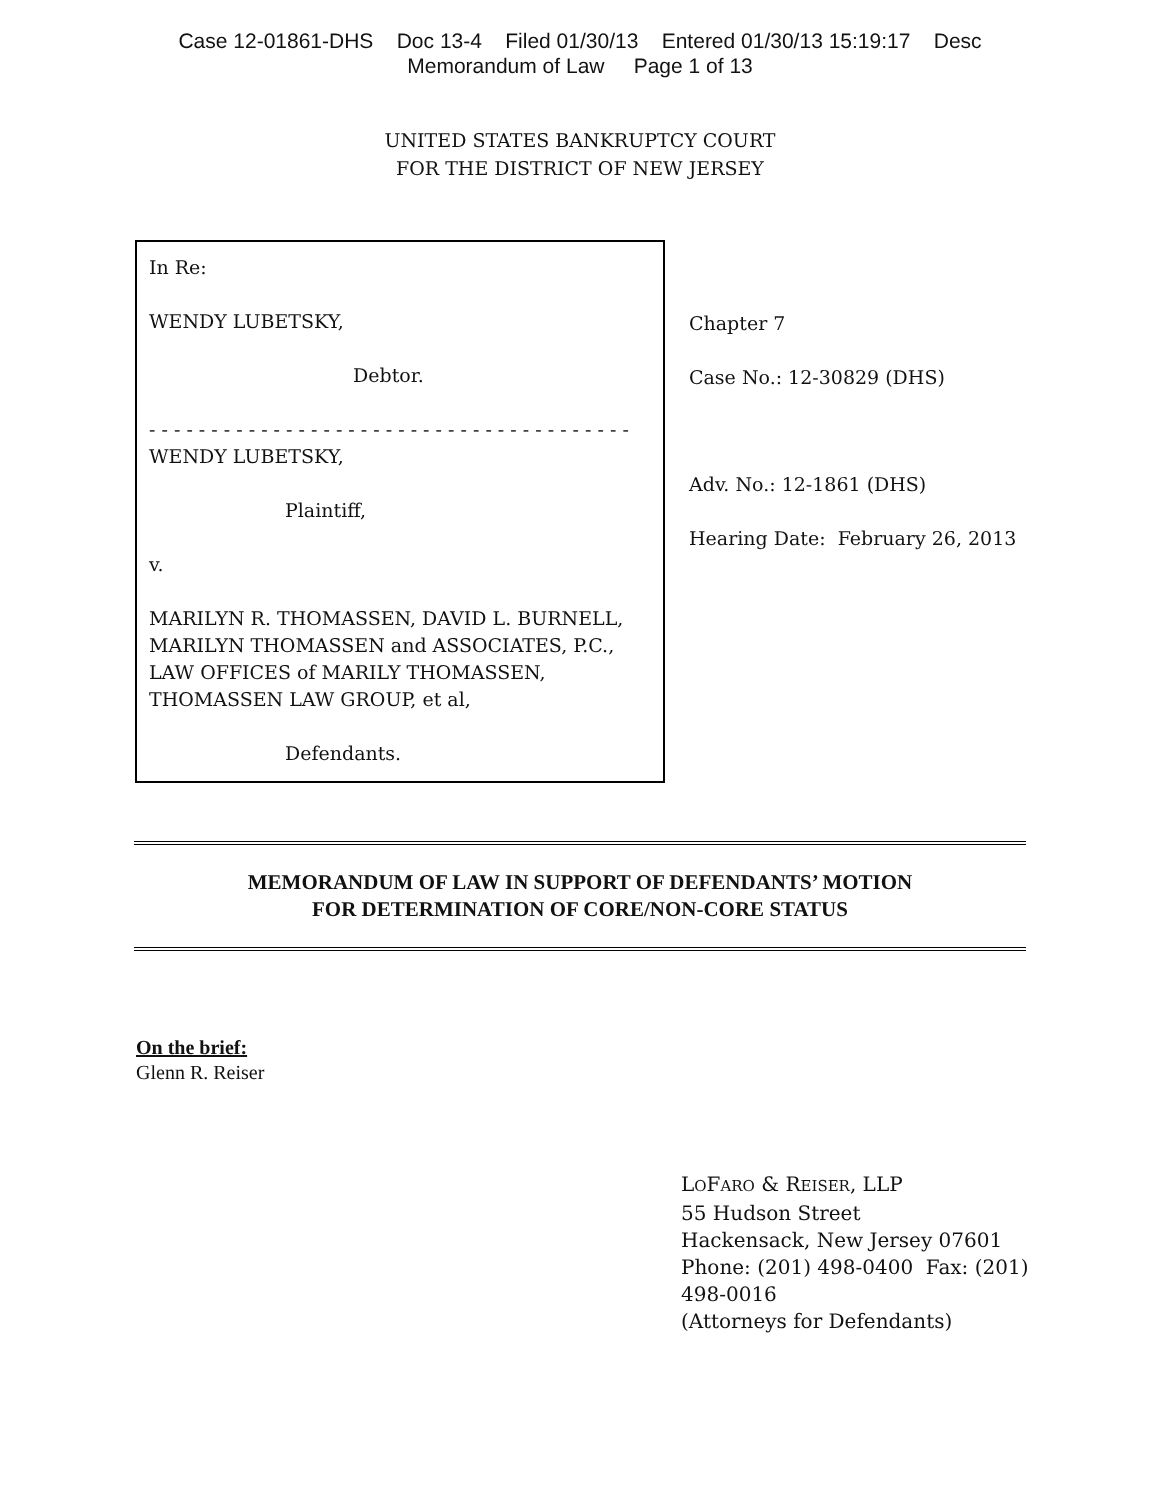Case 12-01861-DHS Doc 13-4 Filed 01/30/13 Entered 01/30/13 15:19:17 Desc
Memorandum of Law Page 1 of 13
UNITED STATES BANKRUPTCY COURT
FOR THE DISTRICT OF NEW JERSEY
In Re:
WENDY LUBETSKY,
Debtor.
- - - - - - - - - - - - - - - - - - - - - - - - - - - - - - - - - - - - - - -
WENDY LUBETSKY,
Plaintiff,
v.
MARILYN R. THOMASSEN, DAVID L. BURNELL, MARILYN THOMASSEN and ASSOCIATES, P.C., LAW OFFICES of MARILY THOMASSEN, THOMASSEN LAW GROUP, et al,
Defendants.
Chapter 7
Case No.: 12-30829 (DHS)
Adv. No.: 12-1861 (DHS)
Hearing Date: February 26, 2013
MEMORANDUM OF LAW IN SUPPORT OF DEFENDANTS’ MOTION
FOR DETERMINATION OF CORE/NON-CORE STATUS
On the brief:
Glenn R. Reiser
LOFARO & REISER, LLP
55 Hudson Street
Hackensack, New Jersey 07601
Phone: (201) 498-0400 Fax: (201)
498-0016
(Attorneys for Defendants)